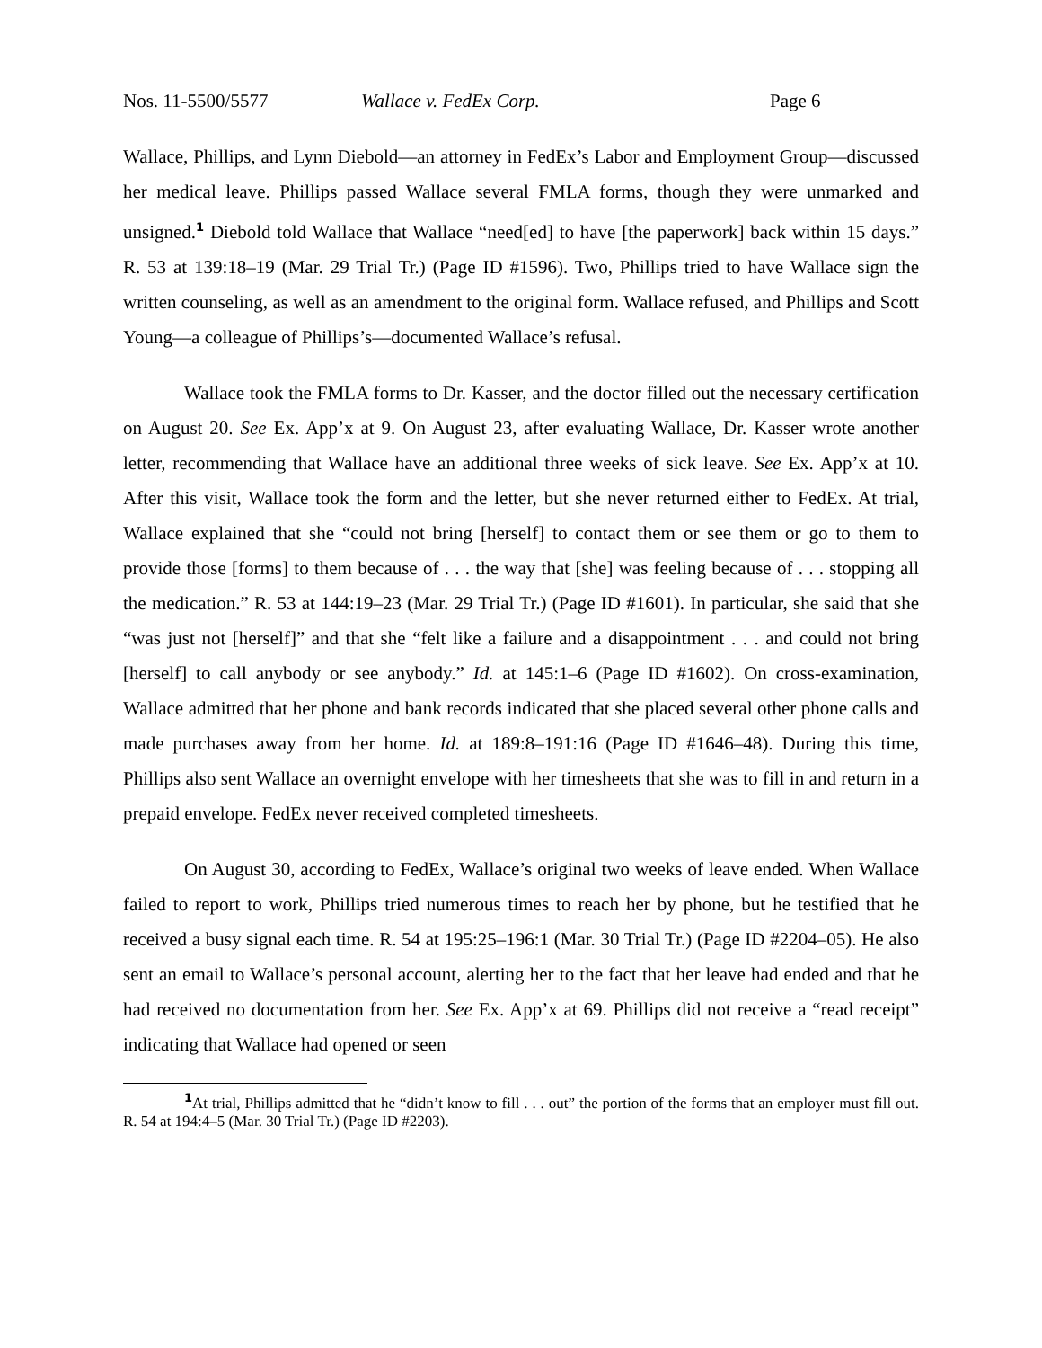Nos. 11-5500/5577 Wallace v. FedEx Corp. Page 6
Wallace, Phillips, and Lynn Diebold—an attorney in FedEx’s Labor and Employment Group—discussed her medical leave. Phillips passed Wallace several FMLA forms, though they were unmarked and unsigned.<sup>1</sup> Diebold told Wallace that Wallace “need[ed] to have [the paperwork] back within 15 days.” R. 53 at 139:18–19 (Mar. 29 Trial Tr.) (Page ID #1596). Two, Phillips tried to have Wallace sign the written counseling, as well as an amendment to the original form. Wallace refused, and Phillips and Scott Young—a colleague of Phillips’s—documented Wallace’s refusal.
Wallace took the FMLA forms to Dr. Kasser, and the doctor filled out the necessary certification on August 20. See Ex. App’x at 9. On August 23, after evaluating Wallace, Dr. Kasser wrote another letter, recommending that Wallace have an additional three weeks of sick leave. See Ex. App’x at 10. After this visit, Wallace took the form and the letter, but she never returned either to FedEx. At trial, Wallace explained that she “could not bring [herself] to contact them or see them or go to them to provide those [forms] to them because of . . . the way that [she] was feeling because of . . . stopping all the medication.” R. 53 at 144:19–23 (Mar. 29 Trial Tr.) (Page ID #1601). In particular, she said that she “was just not [herself]” and that she “felt like a failure and a disappointment . . . and could not bring [herself] to call anybody or see anybody.” Id. at 145:1–6 (Page ID #1602). On cross-examination, Wallace admitted that her phone and bank records indicated that she placed several other phone calls and made purchases away from her home. Id. at 189:8–191:16 (Page ID #1646–48). During this time, Phillips also sent Wallace an overnight envelope with her timesheets that she was to fill in and return in a prepaid envelope. FedEx never received completed timesheets.
On August 30, according to FedEx, Wallace’s original two weeks of leave ended. When Wallace failed to report to work, Phillips tried numerous times to reach her by phone, but he testified that he received a busy signal each time. R. 54 at 195:25–196:1 (Mar. 30 Trial Tr.) (Page ID #2204–05). He also sent an email to Wallace’s personal account, alerting her to the fact that her leave had ended and that he had received no documentation from her. See Ex. App’x at 69. Phillips did not receive a “read receipt” indicating that Wallace had opened or seen
<sup>1</sup> At trial, Phillips admitted that he “didn’t know to fill . . . out” the portion of the forms that an employer must fill out. R. 54 at 194:4–5 (Mar. 30 Trial Tr.) (Page ID #2203).